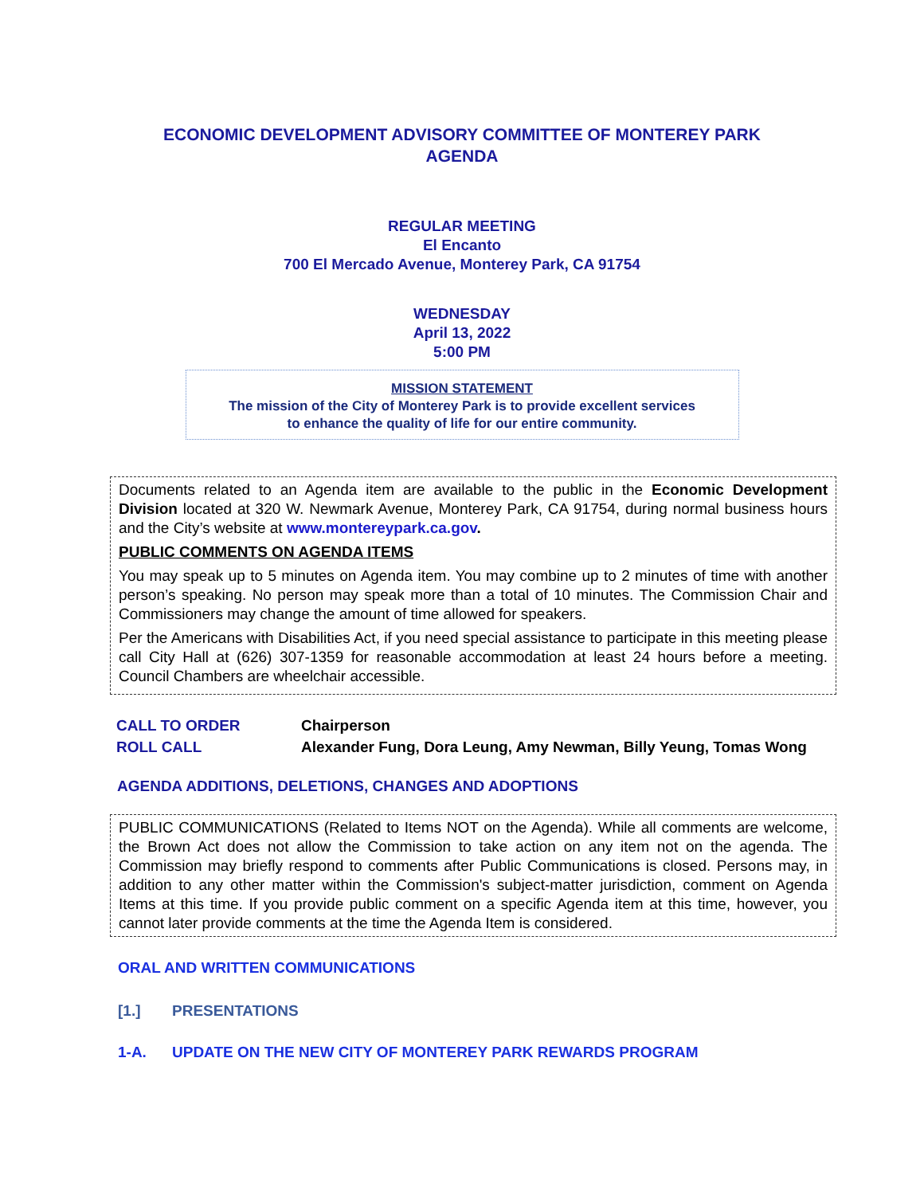ECONOMIC DEVELOPMENT ADVISORY COMMITTEE OF MONTEREY PARK
AGENDA
REGULAR MEETING
El Encanto
700 El Mercado Avenue, Monterey Park, CA 91754
WEDNESDAY
April 13, 2022
5:00 PM
MISSION STATEMENT
The mission of the City of Monterey Park is to provide excellent services
to enhance the quality of life for our entire community.
Documents related to an Agenda item are available to the public in the Economic Development Division located at 320 W. Newmark Avenue, Monterey Park, CA 91754, during normal business hours and the City’s website at www.montereypark.ca.gov.
PUBLIC COMMENTS ON AGENDA ITEMS
You may speak up to 5 minutes on Agenda item. You may combine up to 2 minutes of time with another person’s speaking. No person may speak more than a total of 10 minutes. The Commission Chair and Commissioners may change the amount of time allowed for speakers.
Per the Americans with Disabilities Act, if you need special assistance to participate in this meeting please call City Hall at (626) 307-1359 for reasonable accommodation at least 24 hours before a meeting. Council Chambers are wheelchair accessible.
CALL TO ORDER Chairperson
ROLL CALL Alexander Fung, Dora Leung, Amy Newman, Billy Yeung, Tomas Wong
AGENDA ADDITIONS, DELETIONS, CHANGES AND ADOPTIONS
PUBLIC COMMUNICATIONS (Related to Items NOT on the Agenda). While all comments are welcome, the Brown Act does not allow the Commission to take action on any item not on the agenda. The Commission may briefly respond to comments after Public Communications is closed. Persons may, in addition to any other matter within the Commission's subject-matter jurisdiction, comment on Agenda Items at this time. If you provide public comment on a specific Agenda item at this time, however, you cannot later provide comments at the time the Agenda Item is considered.
ORAL AND WRITTEN COMMUNICATIONS
[1.] PRESENTATIONS
1-A. UPDATE ON THE NEW CITY OF MONTEREY PARK REWARDS PROGRAM